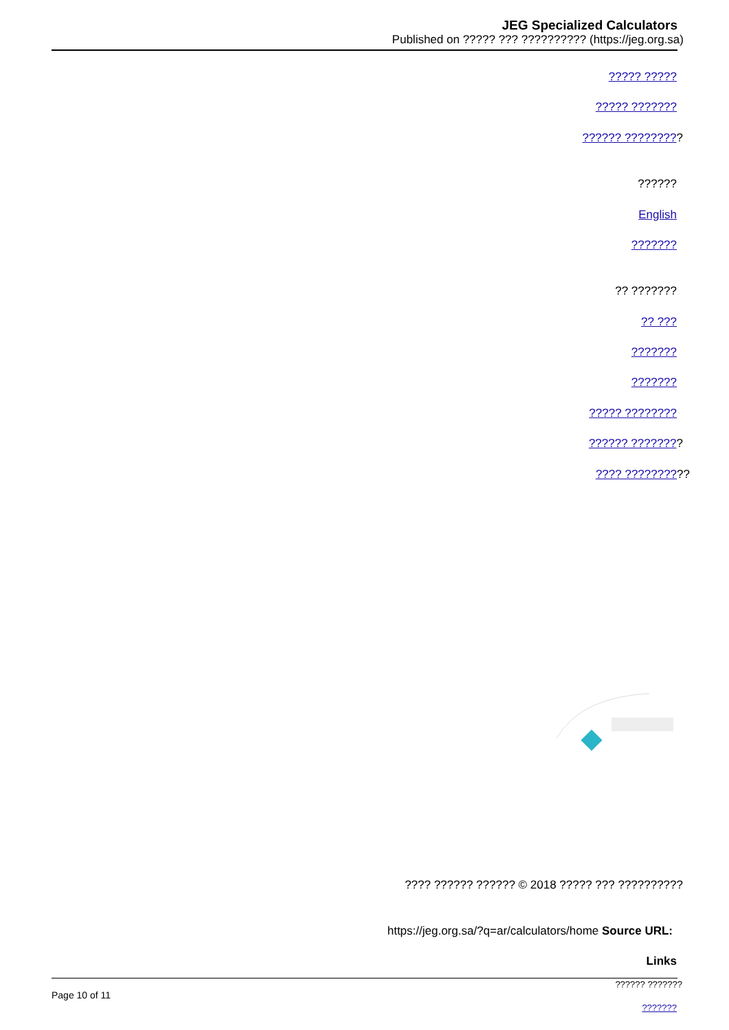JEG Specialized Calculators
Published on ????? ??? ?????????? (https://jeg.org.sa)
????? ?????
????? ???????
?????? ?????????
??????
English
???????
?? ???????
?? ???
???????
???????
????? ????????
?????? ????????
???? ??????????
???? ?????? ?????? © 2018 ????? ??? ??????????
https://jeg.org.sa/?q=ar/calculators/home Source URL:
Links
?????? ???????
Page 10 of 11
???????